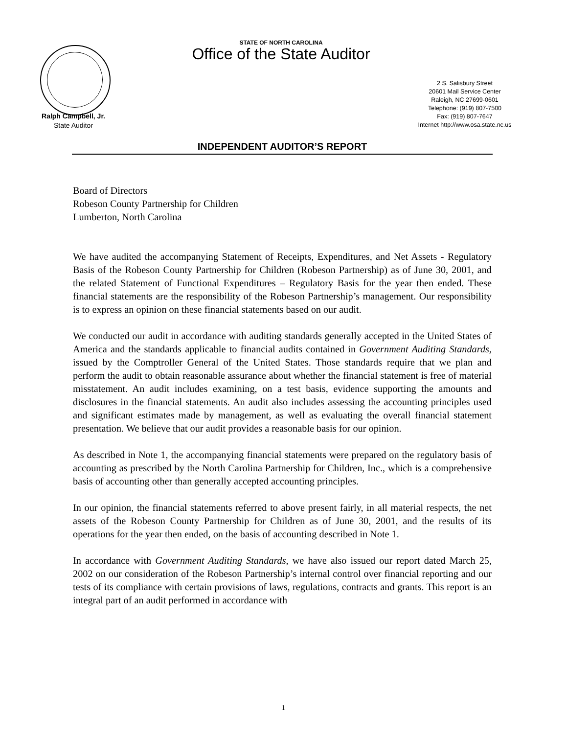STATE OF NORTH CAROLINA
Office of the State Auditor
Ralph Campbell, Jr.
State Auditor
2 S. Salisbury Street
20601 Mail Service Center
Raleigh, NC 27699-0601
Telephone: (919) 807-7500
Fax: (919) 807-7647
Internet http://www.osa.state.nc.us
INDEPENDENT AUDITOR’S REPORT
Board of Directors
Robeson County Partnership for Children
Lumberton, North Carolina
We have audited the accompanying Statement of Receipts, Expenditures, and Net Assets - Regulatory Basis of the Robeson County Partnership for Children (Robeson Partnership) as of June 30, 2001, and the related Statement of Functional Expenditures – Regulatory Basis for the year then ended. These financial statements are the responsibility of the Robeson Partnership’s management. Our responsibility is to express an opinion on these financial statements based on our audit.
We conducted our audit in accordance with auditing standards generally accepted in the United States of America and the standards applicable to financial audits contained in Government Auditing Standards, issued by the Comptroller General of the United States. Those standards require that we plan and perform the audit to obtain reasonable assurance about whether the financial statement is free of material misstatement. An audit includes examining, on a test basis, evidence supporting the amounts and disclosures in the financial statements. An audit also includes assessing the accounting principles used and significant estimates made by management, as well as evaluating the overall financial statement presentation. We believe that our audit provides a reasonable basis for our opinion.
As described in Note 1, the accompanying financial statements were prepared on the regulatory basis of accounting as prescribed by the North Carolina Partnership for Children, Inc., which is a comprehensive basis of accounting other than generally accepted accounting principles.
In our opinion, the financial statements referred to above present fairly, in all material respects, the net assets of the Robeson County Partnership for Children as of June 30, 2001, and the results of its operations for the year then ended, on the basis of accounting described in Note 1.
In accordance with Government Auditing Standards, we have also issued our report dated March 25, 2002 on our consideration of the Robeson Partnership’s internal control over financial reporting and our tests of its compliance with certain provisions of laws, regulations, contracts and grants. This report is an integral part of an audit performed in accordance with
1